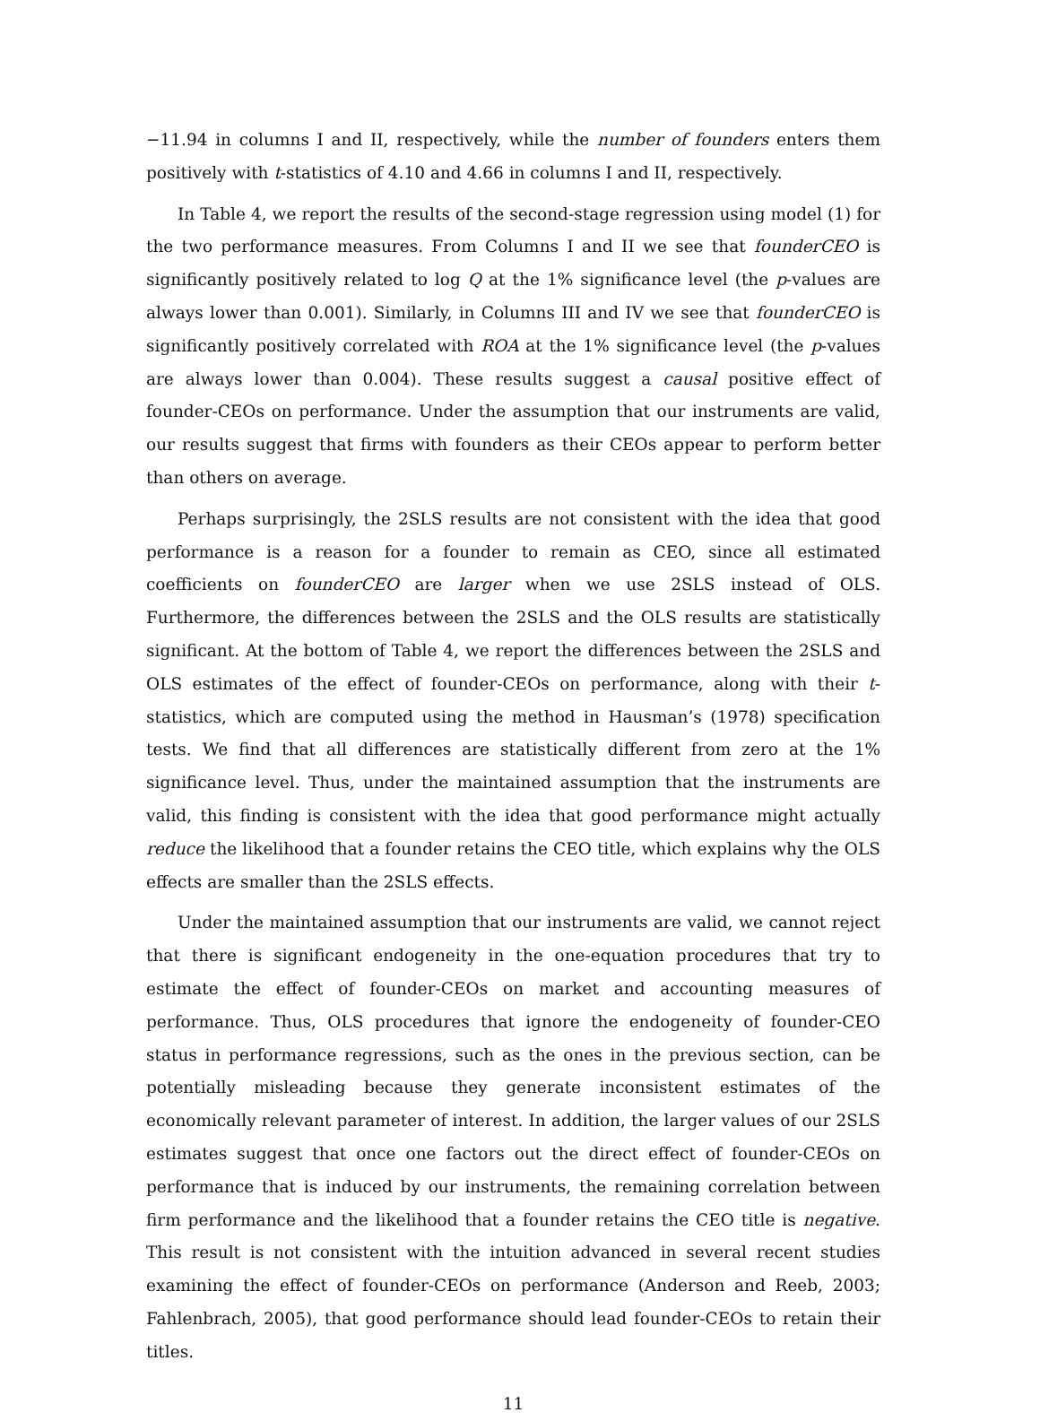−11.94 in columns I and II, respectively, while the number of founders enters them positively with t-statistics of 4.10 and 4.66 in columns I and II, respectively.
In Table 4, we report the results of the second-stage regression using model (1) for the two performance measures. From Columns I and II we see that founderCEO is significantly positively related to log Q at the 1% significance level (the p-values are always lower than 0.001). Similarly, in Columns III and IV we see that founderCEO is significantly positively correlated with ROA at the 1% significance level (the p-values are always lower than 0.004). These results suggest a causal positive effect of founder-CEOs on performance. Under the assumption that our instruments are valid, our results suggest that firms with founders as their CEOs appear to perform better than others on average.
Perhaps surprisingly, the 2SLS results are not consistent with the idea that good performance is a reason for a founder to remain as CEO, since all estimated coefficients on founderCEO are larger when we use 2SLS instead of OLS. Furthermore, the differences between the 2SLS and the OLS results are statistically significant. At the bottom of Table 4, we report the differences between the 2SLS and OLS estimates of the effect of founder-CEOs on performance, along with their t-statistics, which are computed using the method in Hausman’s (1978) specification tests. We find that all differences are statistically different from zero at the 1% significance level. Thus, under the maintained assumption that the instruments are valid, this finding is consistent with the idea that good performance might actually reduce the likelihood that a founder retains the CEO title, which explains why the OLS effects are smaller than the 2SLS effects.
Under the maintained assumption that our instruments are valid, we cannot reject that there is significant endogeneity in the one-equation procedures that try to estimate the effect of founder-CEOs on market and accounting measures of performance. Thus, OLS procedures that ignore the endogeneity of founder-CEO status in performance regressions, such as the ones in the previous section, can be potentially misleading because they generate inconsistent estimates of the economically relevant parameter of interest. In addition, the larger values of our 2SLS estimates suggest that once one factors out the direct effect of founder-CEOs on performance that is induced by our instruments, the remaining correlation between firm performance and the likelihood that a founder retains the CEO title is negative. This result is not consistent with the intuition advanced in several recent studies examining the effect of founder-CEOs on performance (Anderson and Reeb, 2003; Fahlenbrach, 2005), that good performance should lead founder-CEOs to retain their titles.
11